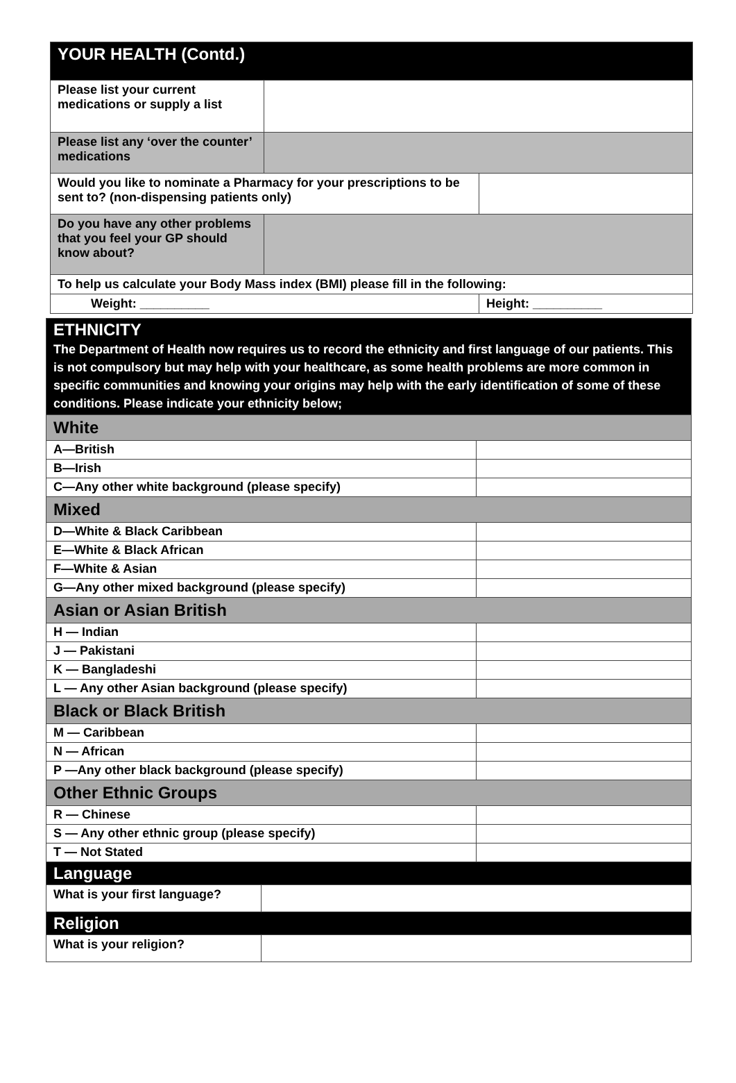| YOUR HEALTH (Contd.) | | |
| Please list your current medications or supply a list | | |
| Please list any ‘over the counter’ medications | | |
| Would you like to nominate a Pharmacy for your prescriptions to be sent to? (non-dispensing patients only) | | |
| Do you have any other problems that you feel your GP should know about? | | |
| To help us calculate your Body Mass index (BMI) please fill in the following: | | |
| Weight: __________ | | Height: __________ |
| ETHNICITY The Department of Health now requires us to record the ethnicity and first language of our patients. This is not compulsory but may help with your healthcare, as some health problems are more common in specific communities and knowing your origins may help with the early identification of some of these conditions. Please indicate your ethnicity below; | | |
| White | | |
| A—British | | |
| B—Irish | | |
| C—Any other white background (please specify) | | |
| Mixed | | |
| D—White & Black Caribbean | | |
| E—White & Black African | | |
| F—White & Asian | | |
| G—Any other mixed background (please specify) | | |
| Asian or Asian British | | |
| H — Indian | | |
| J — Pakistani | | |
| K — Bangladeshi | | |
| L — Any other Asian background (please specify) | | |
| Black or Black British | | |
| M — Caribbean | | |
| N — African | | |
| P —Any other black background (please specify) | | |
| Other Ethnic Groups | | |
| R — Chinese | | |
| S — Any other ethnic group (please specify) | | |
| T — Not Stated | | |
| Language | | |
| What is your first language? | | |
| Religion | | |
| What is your religion? | | |